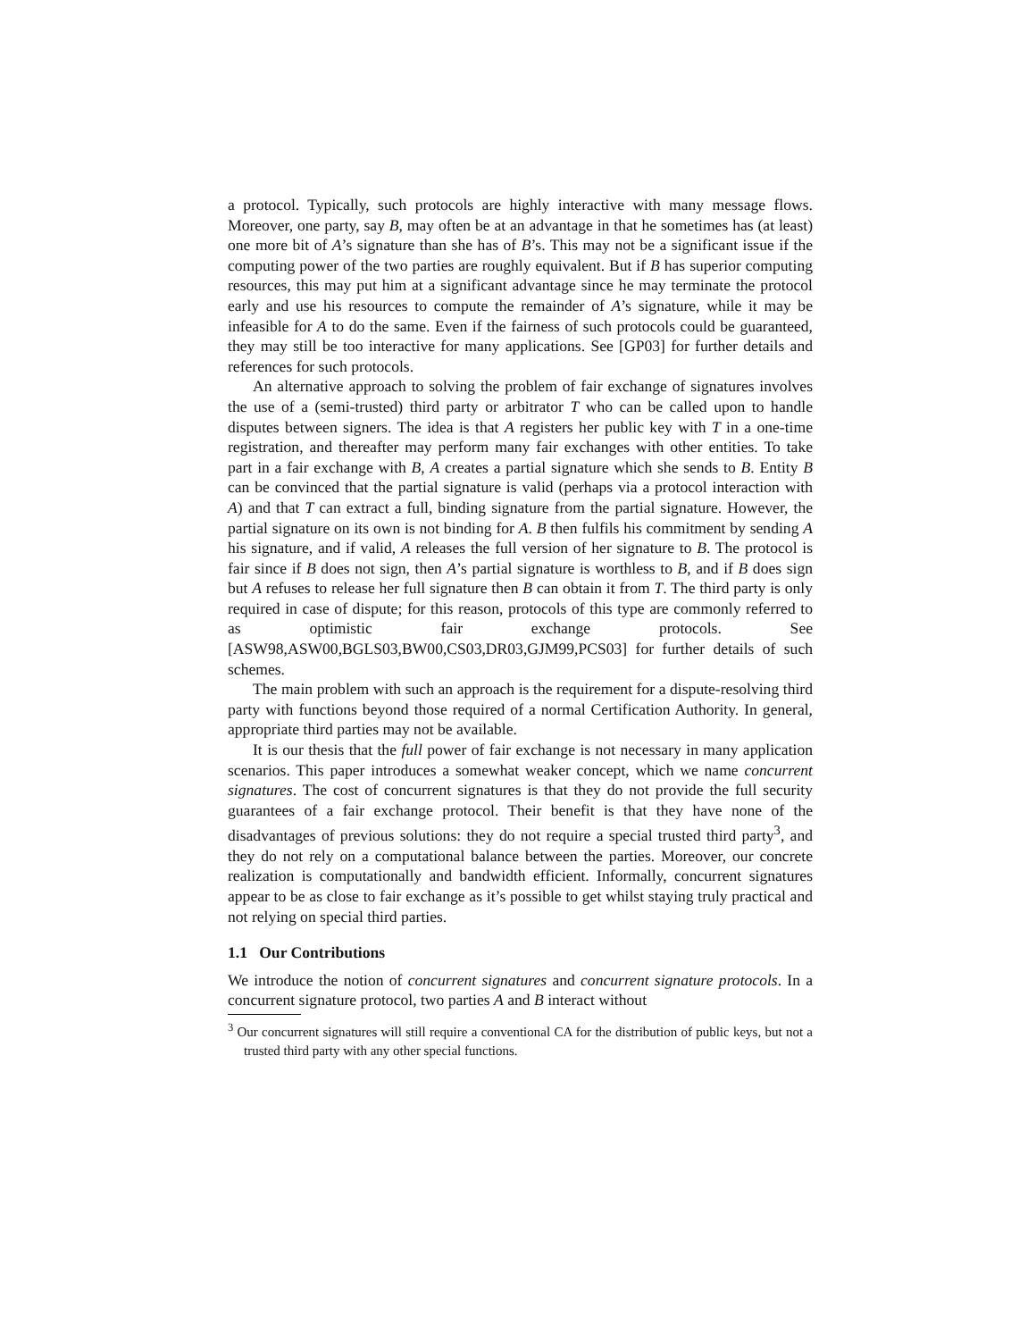a protocol. Typically, such protocols are highly interactive with many message flows. Moreover, one party, say B, may often be at an advantage in that he sometimes has (at least) one more bit of A’s signature than she has of B’s. This may not be a significant issue if the computing power of the two parties are roughly equivalent. But if B has superior computing resources, this may put him at a significant advantage since he may terminate the protocol early and use his resources to compute the remainder of A’s signature, while it may be infeasible for A to do the same. Even if the fairness of such protocols could be guaranteed, they may still be too interactive for many applications. See [GP03] for further details and references for such protocols.
An alternative approach to solving the problem of fair exchange of signatures involves the use of a (semi-trusted) third party or arbitrator T who can be called upon to handle disputes between signers. The idea is that A registers her public key with T in a one-time registration, and thereafter may perform many fair exchanges with other entities. To take part in a fair exchange with B, A creates a partial signature which she sends to B. Entity B can be convinced that the partial signature is valid (perhaps via a protocol interaction with A) and that T can extract a full, binding signature from the partial signature. However, the partial signature on its own is not binding for A. B then fulfils his commitment by sending A his signature, and if valid, A releases the full version of her signature to B. The protocol is fair since if B does not sign, then A’s partial signature is worthless to B, and if B does sign but A refuses to release her full signature then B can obtain it from T. The third party is only required in case of dispute; for this reason, protocols of this type are commonly referred to as optimistic fair exchange protocols. See [ASW98,ASW00,BGLS03,BW00,CS03,DR03,GJM99,PCS03] for further details of such schemes.
The main problem with such an approach is the requirement for a dispute-resolving third party with functions beyond those required of a normal Certification Authority. In general, appropriate third parties may not be available.
It is our thesis that the full power of fair exchange is not necessary in many application scenarios. This paper introduces a somewhat weaker concept, which we name concurrent signatures. The cost of concurrent signatures is that they do not provide the full security guarantees of a fair exchange protocol. Their benefit is that they have none of the disadvantages of previous solutions: they do not require a special trusted third party<sup>3</sup>, and they do not rely on a computational balance between the parties. Moreover, our concrete realization is computationally and bandwidth efficient. Informally, concurrent signatures appear to be as close to fair exchange as it’s possible to get whilst staying truly practical and not relying on special third parties.
1.1 Our Contributions
We introduce the notion of concurrent signatures and concurrent signature protocols. In a concurrent signature protocol, two parties A and B interact without
<sup>3</sup> Our concurrent signatures will still require a conventional CA for the distribution of public keys, but not a trusted third party with any other special functions.